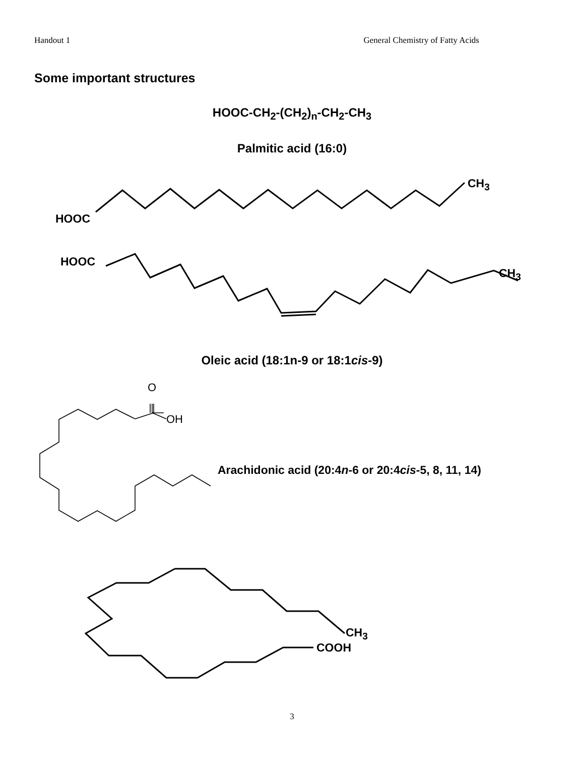Handout 1 General Chemistry of Fatty Acids
Some important structures
HOOC-CH<sub>2</sub>-(CH<sub>2</sub>)<sub>n</sub>-CH<sub>2</sub>-CH<sub>3</sub>
Palmitic acid (16:0)
HOOC
CH<sub>3</sub>
HOOC
CH<sub>3</sub>
Oleic acid (18:1n-9 or 18:1cis-9)
O
OH
Arachidonic acid (20:4n-6 or 20:4cis-5, 8, 11, 14)
CH<sub>3</sub>
COOH
3